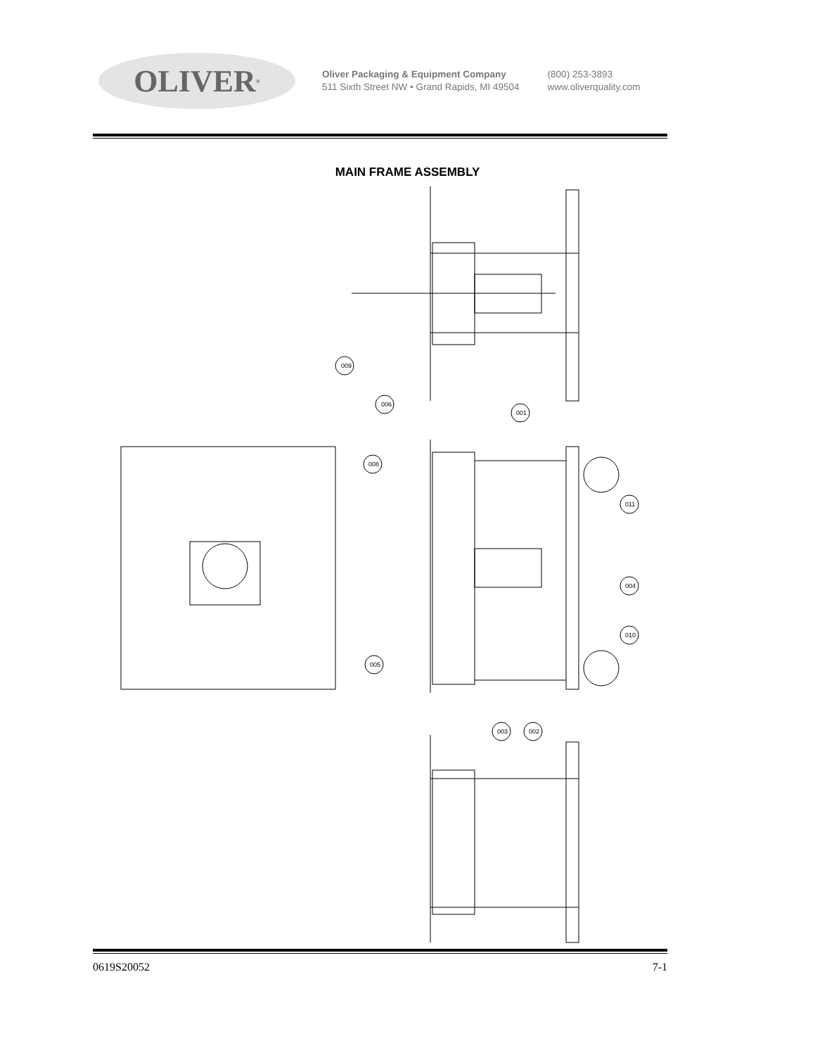OLIVER<sup>®</sup>
Oliver Packaging & Equipment Company
511 Sixth Street NW • Grand Rapids, MI 49504
(800) 253-3893
www.oliverquality.com
MAIN FRAME ASSEMBLY
009
006
001
008
011
004
010
005
003
002
0619S20052 7-1